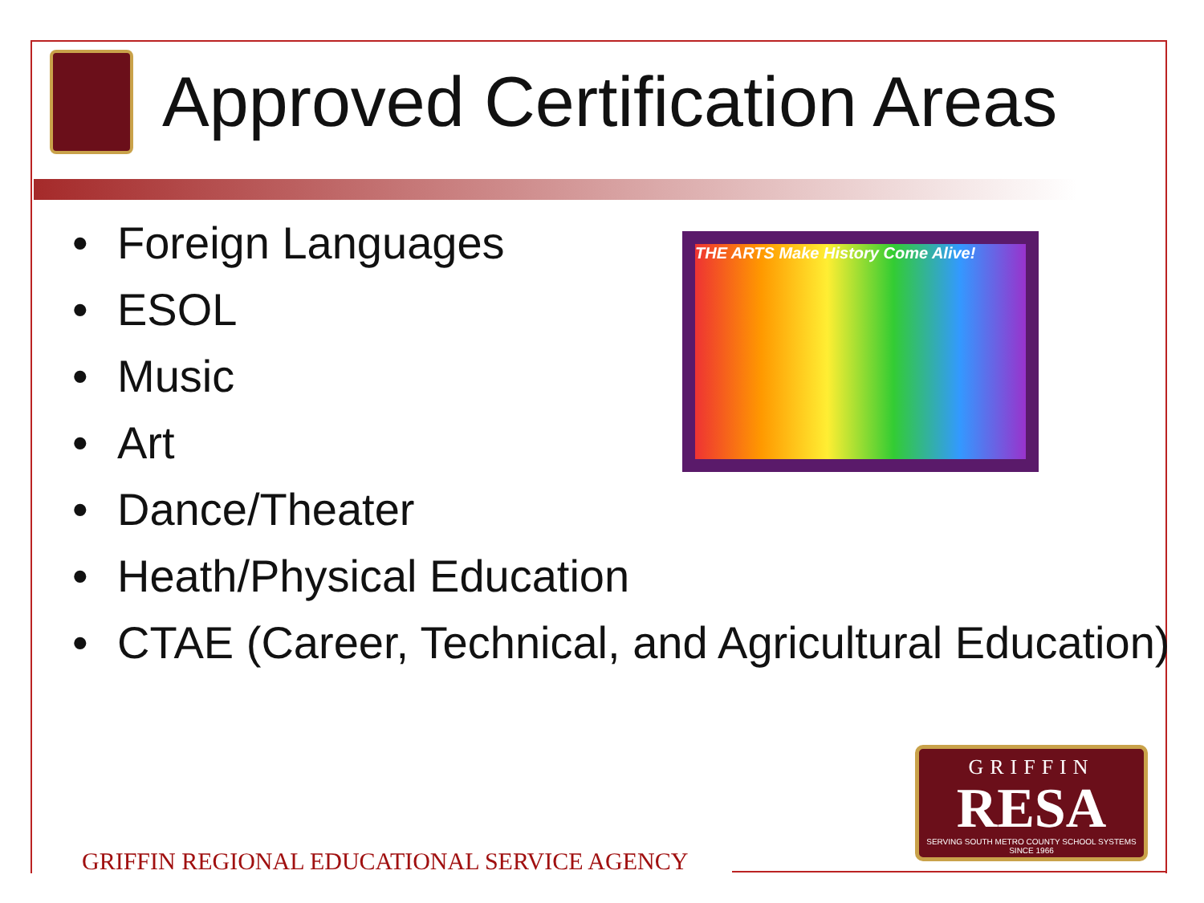Approved Certification Areas
• Foreign Languages
• ESOL
• Music
• Art
• Dance/Theater
• Heath/Physical Education
• CTAE (Career, Technical, and Agricultural Education)
THE ARTS Make History Come Alive!
GRIFFIN
RESA
SERVING SOUTH METRO COUNTY SCHOOL SYSTEMS SINCE 1966
GRIFFIN REGIONAL EDUCATIONAL SERVICE AGENCY